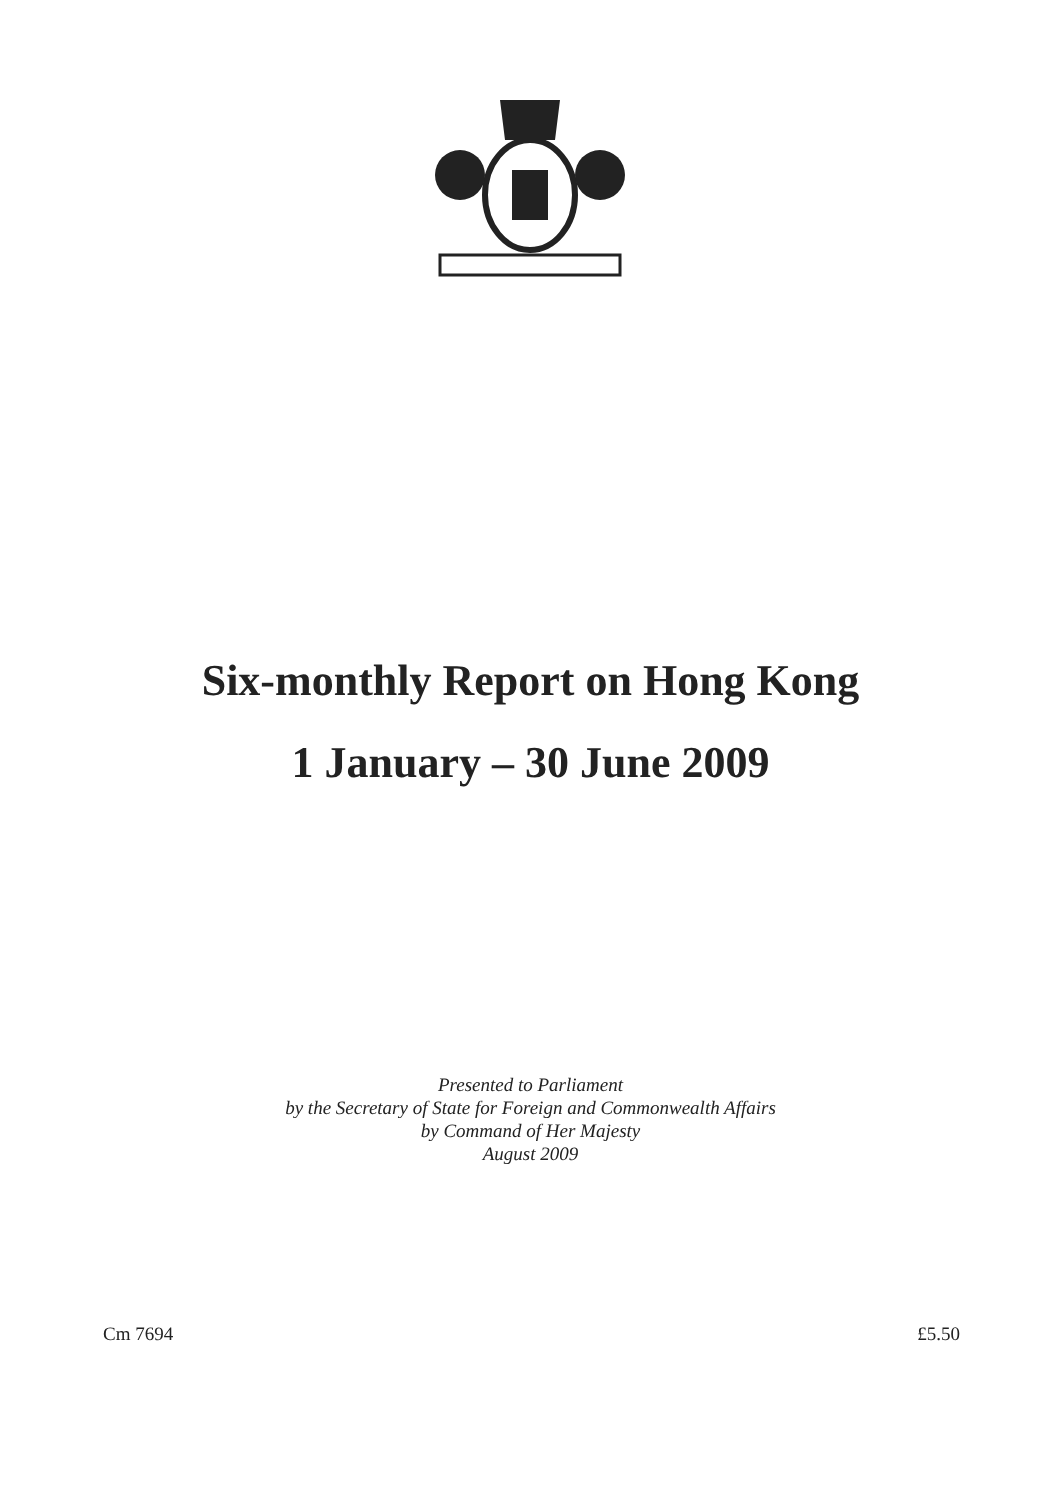Six-monthly Report on Hong Kong
1 January – 30 June 2009
Presented to Parliament
by the Secretary of State for Foreign and Commonwealth Affairs
by Command of Her Majesty
August 2009
Cm 7694 £5.50